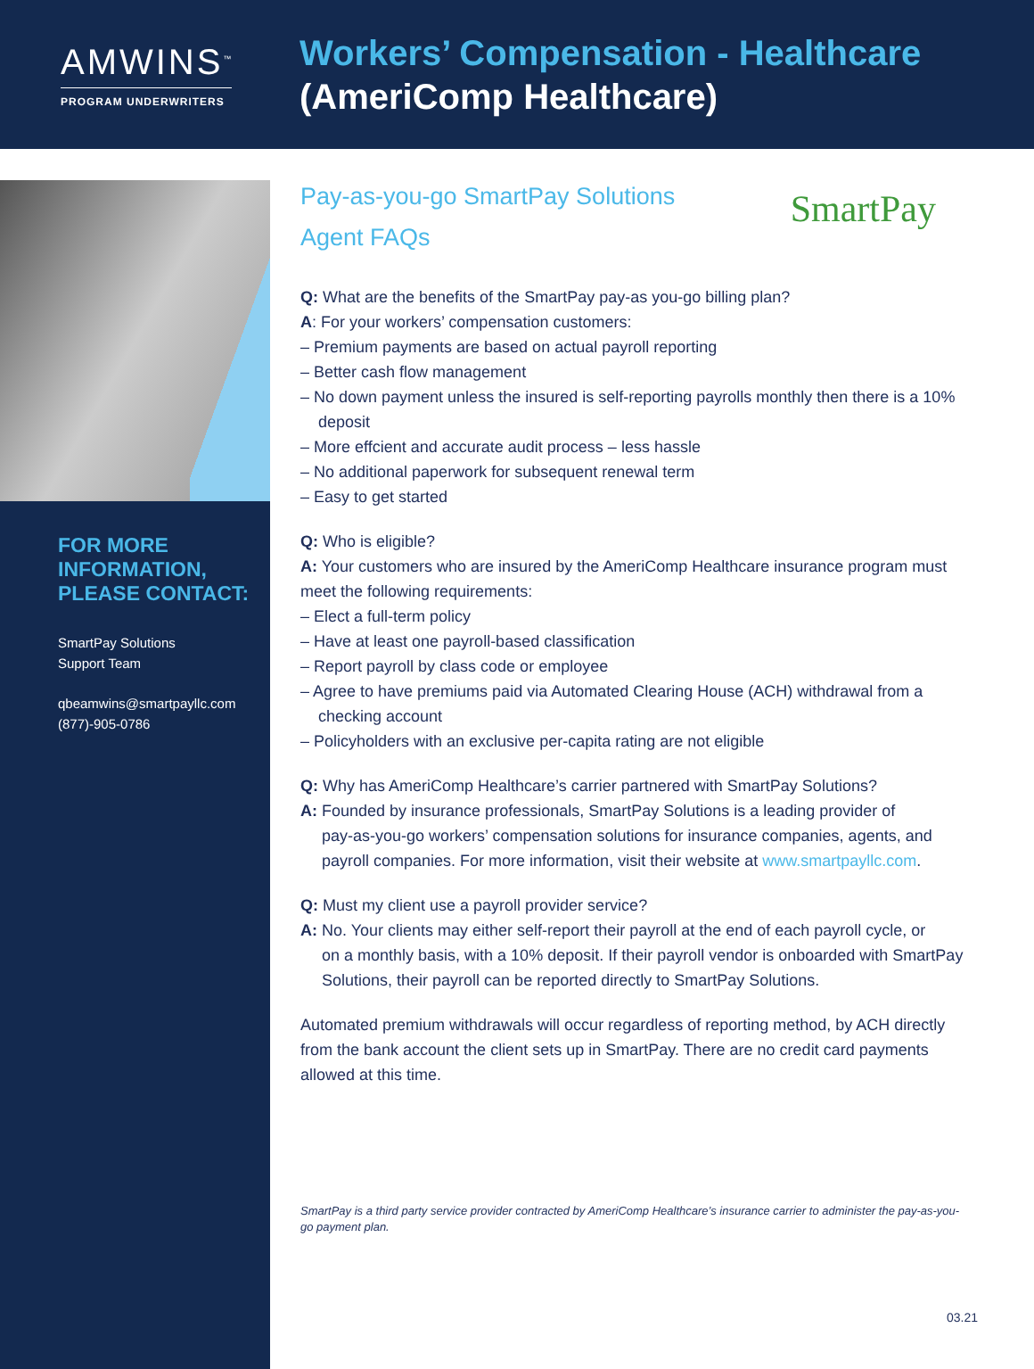AMWINS<sup>™</sup>
PROGRAM UNDERWRITERS
Workers’ Compensation - Healthcare
(AmeriComp Healthcare)
SmartPay
FOR MORE INFORMATION, PLEASE CONTACT:
SmartPay Solutions
Support Team
qbeamwins@smartpayllc.com
(877)-905-0786
Pay-as-you-go SmartPay Solutions
Agent FAQs
Q: What are the benefits of the SmartPay pay-as you-go billing plan?
A: For your workers’ compensation customers:
– Premium payments are based on actual payroll reporting
– Better cash flow management
– No down payment unless the insured is self-reporting payrolls monthly then there is a 10% deposit
– More effcient and accurate audit process – less hassle
– No additional paperwork for subsequent renewal term
– Easy to get started
Q: Who is eligible?
A: Your customers who are insured by the AmeriComp Healthcare insurance program must meet the following requirements:
– Elect a full-term policy
– Have at least one payroll-based classification
– Report payroll by class code or employee
– Agree to have premiums paid via Automated Clearing House (ACH) withdrawal from a checking account
– Policyholders with an exclusive per-capita rating are not eligible
Q: Why has AmeriComp Healthcare’s carrier partnered with SmartPay Solutions?
A: Founded by insurance professionals, SmartPay Solutions is a leading provider of
pay-as-you-go workers’ compensation solutions for insurance companies, agents, and payroll companies. For more information, visit their website at www.smartpayllc.com.
Q: Must my client use a payroll provider service?
A: No. Your clients may either self-report their payroll at the end of each payroll cycle, or
on a monthly basis, with a 10% deposit. If their payroll vendor is onboarded with SmartPay Solutions, their payroll can be reported directly to SmartPay Solutions.
Automated premium withdrawals will occur regardless of reporting method, by ACH directly from the bank account the client sets up in SmartPay. There are no credit card payments allowed at this time.
SmartPay is a third party service provider contracted by AmeriComp Healthcare’s insurance carrier to administer the pay-as-you-go payment plan.
03.21